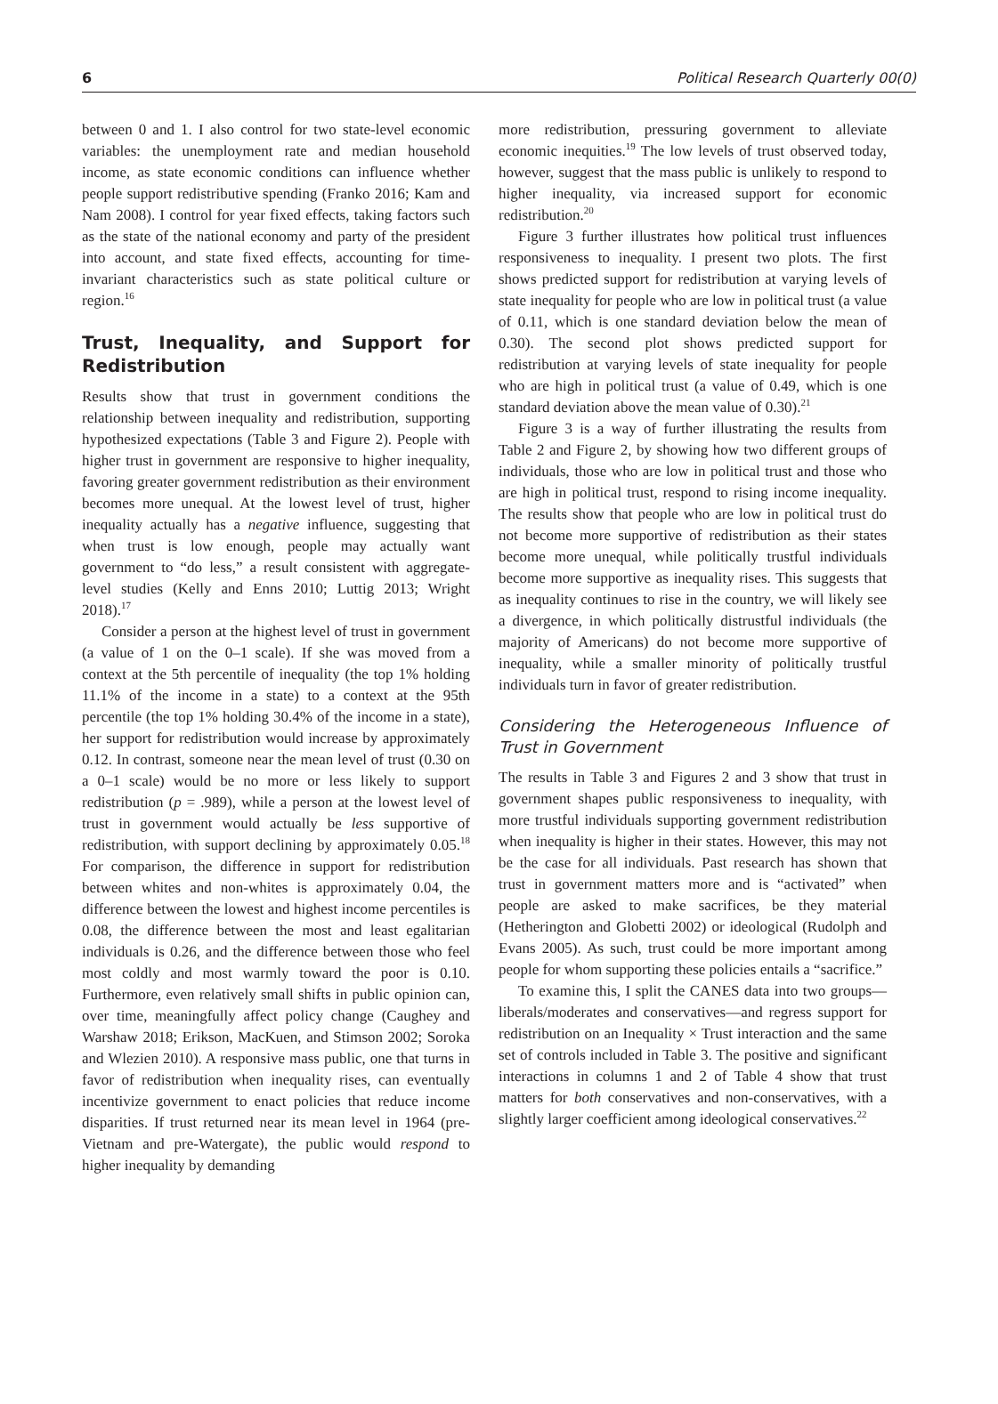6 Political Research Quarterly 00(0)
between 0 and 1. I also control for two state-level economic variables: the unemployment rate and median household income, as state economic conditions can influence whether people support redistributive spending (Franko 2016; Kam and Nam 2008). I control for year fixed effects, taking factors such as the state of the national economy and party of the president into account, and state fixed effects, accounting for time-invariant characteristics such as state political culture or region.<sup>16</sup>
Trust, Inequality, and Support for Redistribution
Results show that trust in government conditions the relationship between inequality and redistribution, supporting hypothesized expectations (Table 3 and Figure 2). People with higher trust in government are responsive to higher inequality, favoring greater government redistribution as their environment becomes more unequal. At the lowest level of trust, higher inequality actually has a negative influence, suggesting that when trust is low enough, people may actually want government to “do less,” a result consistent with aggregate-level studies (Kelly and Enns 2010; Luttig 2013; Wright 2018).<sup>17</sup>
Consider a person at the highest level of trust in government (a value of 1 on the 0–1 scale). If she was moved from a context at the 5th percentile of inequality (the top 1% holding 11.1% of the income in a state) to a context at the 95th percentile (the top 1% holding 30.4% of the income in a state), her support for redistribution would increase by approximately 0.12. In contrast, someone near the mean level of trust (0.30 on a 0–1 scale) would be no more or less likely to support redistribution (p = .989), while a person at the lowest level of trust in government would actually be less supportive of redistribution, with support declining by approximately 0.05.<sup>18</sup> For comparison, the difference in support for redistribution between whites and non-whites is approximately 0.04, the difference between the lowest and highest income percentiles is 0.08, the difference between the most and least egalitarian individuals is 0.26, and the difference between those who feel most coldly and most warmly toward the poor is 0.10. Furthermore, even relatively small shifts in public opinion can, over time, meaningfully affect policy change (Caughey and Warshaw 2018; Erikson, MacKuen, and Stimson 2002; Soroka and Wlezien 2010). A responsive mass public, one that turns in favor of redistribution when inequality rises, can eventually incentivize government to enact policies that reduce income disparities. If trust returned near its mean level in 1964 (pre-Vietnam and pre-Watergate), the public would respond to higher inequality by demanding
more redistribution, pressuring government to alleviate economic inequities.<sup>19</sup> The low levels of trust observed today, however, suggest that the mass public is unlikely to respond to higher inequality, via increased support for economic redistribution.<sup>20</sup>
Figure 3 further illustrates how political trust influences responsiveness to inequality. I present two plots. The first shows predicted support for redistribution at varying levels of state inequality for people who are low in political trust (a value of 0.11, which is one standard deviation below the mean of 0.30). The second plot shows predicted support for redistribution at varying levels of state inequality for people who are high in political trust (a value of 0.49, which is one standard deviation above the mean value of 0.30).<sup>21</sup>
Figure 3 is a way of further illustrating the results from Table 2 and Figure 2, by showing how two different groups of individuals, those who are low in political trust and those who are high in political trust, respond to rising income inequality. The results show that people who are low in political trust do not become more supportive of redistribution as their states become more unequal, while politically trustful individuals become more supportive as inequality rises. This suggests that as inequality continues to rise in the country, we will likely see a divergence, in which politically distrustful individuals (the majority of Americans) do not become more supportive of inequality, while a smaller minority of politically trustful individuals turn in favor of greater redistribution.
Considering the Heterogeneous Influence of Trust in Government
The results in Table 3 and Figures 2 and 3 show that trust in government shapes public responsiveness to inequality, with more trustful individuals supporting government redistribution when inequality is higher in their states. However, this may not be the case for all individuals. Past research has shown that trust in government matters more and is “activated” when people are asked to make sacrifices, be they material (Hetherington and Globetti 2002) or ideological (Rudolph and Evans 2005). As such, trust could be more important among people for whom supporting these policies entails a “sacrifice.”
To examine this, I split the CANES data into two groups—liberals/moderates and conservatives—and regress support for redistribution on an Inequality × Trust interaction and the same set of controls included in Table 3. The positive and significant interactions in columns 1 and 2 of Table 4 show that trust matters for both conservatives and non-conservatives, with a slightly larger coefficient among ideological conservatives.<sup>22</sup>